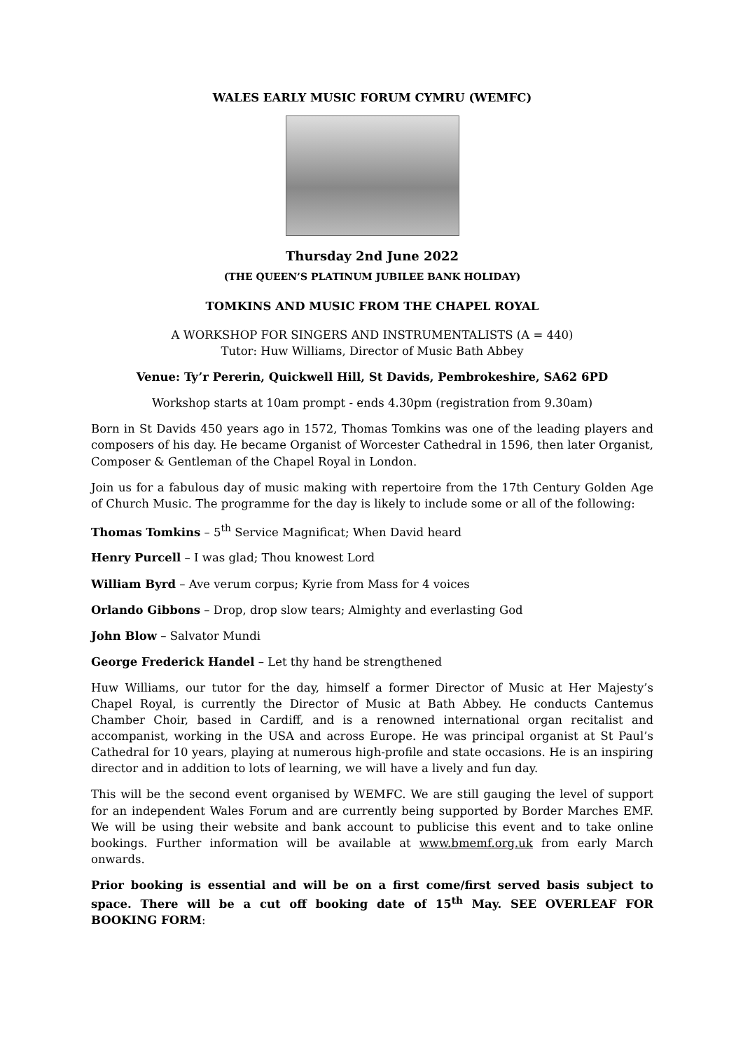WALES EARLY MUSIC FORUM CYMRU (WEMFC)
Thursday 2nd June 2022
(THE QUEEN’S PLATINUM JUBILEE BANK HOLIDAY)
TOMKINS AND MUSIC FROM THE CHAPEL ROYAL
A WORKSHOP FOR SINGERS AND INSTRUMENTALISTS (A = 440)
Tutor: Huw Williams, Director of Music Bath Abbey
Venue: Ty’r Pererin, Quickwell Hill, St Davids, Pembrokeshire, SA62 6PD
Workshop starts at 10am prompt - ends 4.30pm (registration from 9.30am)
Born in St Davids 450 years ago in 1572, Thomas Tomkins was one of the leading players and composers of his day. He became Organist of Worcester Cathedral in 1596, then later Organist, Composer & Gentleman of the Chapel Royal in London.
Join us for a fabulous day of music making with repertoire from the 17th Century Golden Age of Church Music. The programme for the day is likely to include some or all of the following:
Thomas Tomkins – 5<sup>th</sup> Service Magnificat; When David heard
Henry Purcell – I was glad; Thou knowest Lord
William Byrd – Ave verum corpus; Kyrie from Mass for 4 voices
Orlando Gibbons – Drop, drop slow tears; Almighty and everlasting God
John Blow – Salvator Mundi
George Frederick Handel – Let thy hand be strengthened
Huw Williams, our tutor for the day, himself a former Director of Music at Her Majesty’s Chapel Royal, is currently the Director of Music at Bath Abbey. He conducts Cantemus Chamber Choir, based in Cardiff, and is a renowned international organ recitalist and accompanist, working in the USA and across Europe. He was principal organist at St Paul’s Cathedral for 10 years, playing at numerous high-profile and state occasions. He is an inspiring director and in addition to lots of learning, we will have a lively and fun day.
This will be the second event organised by WEMFC. We are still gauging the level of support for an independent Wales Forum and are currently being supported by Border Marches EMF. We will be using their website and bank account to publicise this event and to take online bookings. Further information will be available at www.bmemf.org.uk from early March onwards.
Prior booking is essential and will be on a first come/first served basis subject to space. There will be a cut off booking date of 15<sup>th</sup> May. SEE OVERLEAF FOR BOOKING FORM: